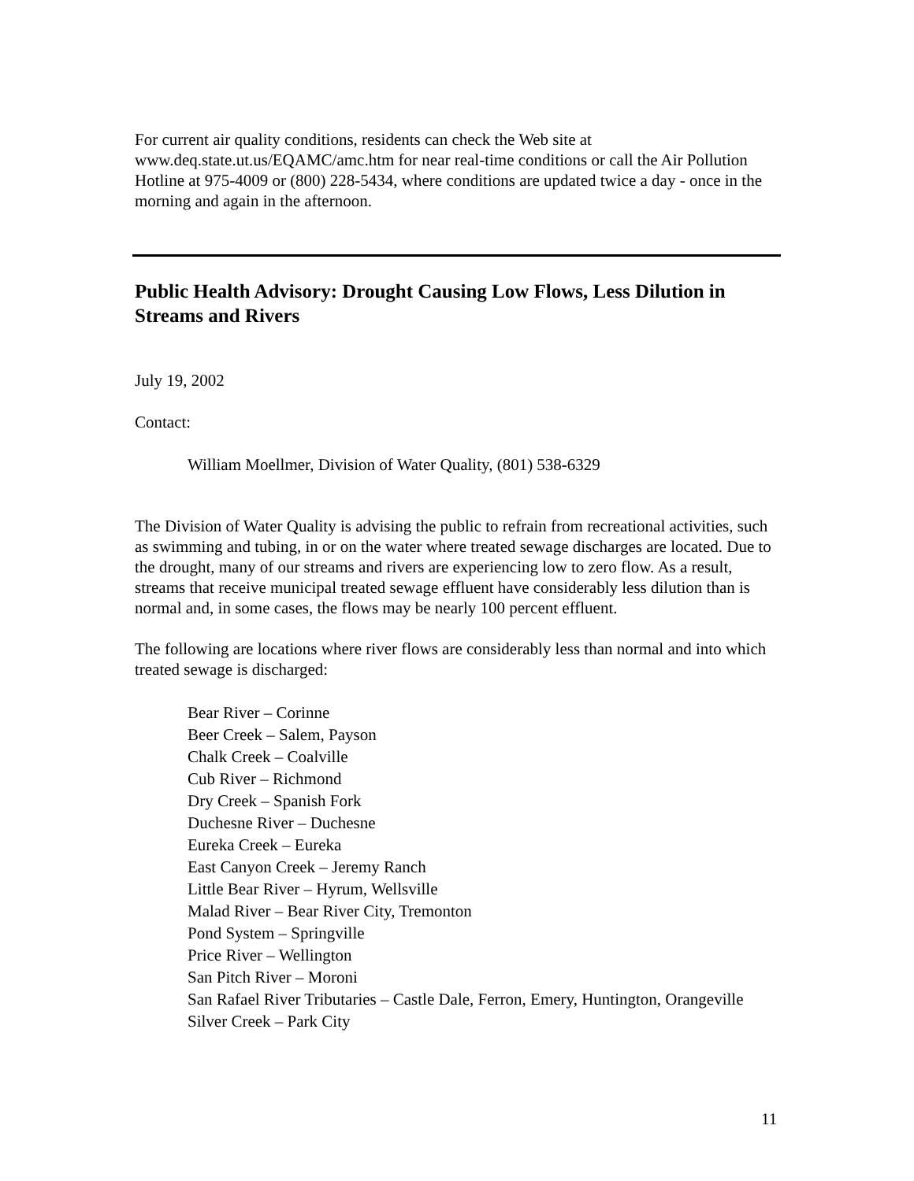For current air quality conditions, residents can check the Web site at www.deq.state.ut.us/EQAMC/amc.htm for near real-time conditions or call the Air Pollution Hotline at 975-4009 or (800) 228-5434, where conditions are updated twice a day - once in the morning and again in the afternoon.
Public Health Advisory: Drought Causing Low Flows, Less Dilution in Streams and Rivers
July 19, 2002
Contact:
William Moellmer, Division of Water Quality, (801) 538-6329
The Division of Water Quality is advising the public to refrain from recreational activities, such as swimming and tubing, in or on the water where treated sewage discharges are located. Due to the drought, many of our streams and rivers are experiencing low to zero flow. As a result, streams that receive municipal treated sewage effluent have considerably less dilution than is normal and, in some cases, the flows may be nearly 100 percent effluent.
The following are locations where river flows are considerably less than normal and into which treated sewage is discharged:
Bear River – Corinne
Beer Creek – Salem, Payson
Chalk Creek – Coalville
Cub River – Richmond
Dry Creek – Spanish Fork
Duchesne River – Duchesne
Eureka Creek – Eureka
East Canyon Creek – Jeremy Ranch
Little Bear River – Hyrum, Wellsville
Malad River – Bear River City, Tremonton
Pond System – Springville
Price River – Wellington
San Pitch River – Moroni
San Rafael River Tributaries – Castle Dale, Ferron, Emery, Huntington, Orangeville
Silver Creek – Park City
11